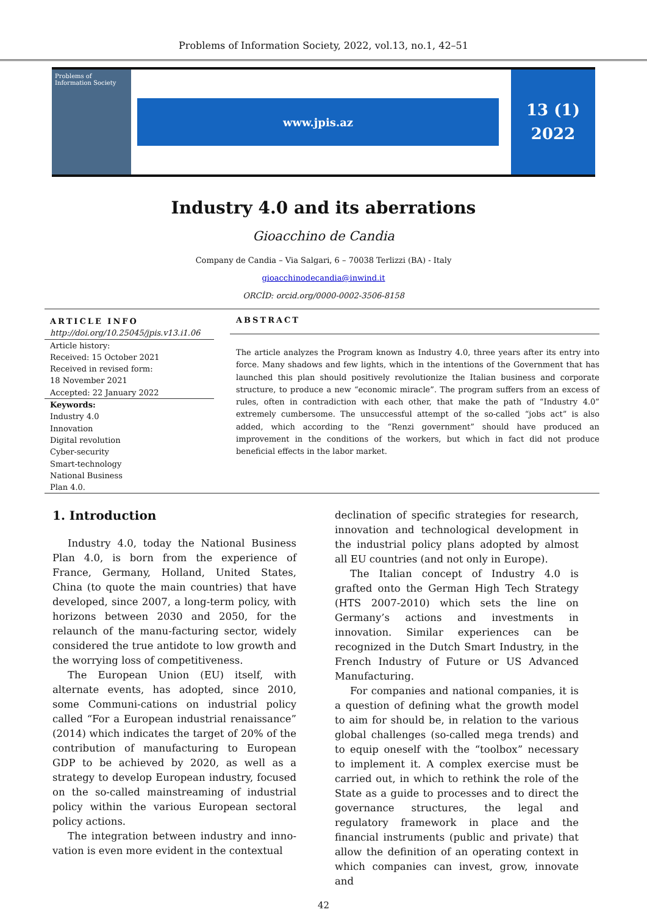Problems of Information Society, 2022, vol.13, no.1, 42–51
Problems of Information Society
www.jpis.az
13 (1)
2022
Industry 4.0 and its aberrations
Gioacchino de Candia
Company de Candia – Via Salgari, 6 – 70038 Terlizzi (BA) - Italy
gioacchinodecandia@inwind.it
ORCİD: orcid.org/0000-0002-3506-8158
ARTICLE INFO
http://doi.org/10.25045/jpis.v13.i1.06
Article history:
Received: 15 October 2021
Received in revised form:
18 November 2021
Accepted: 22 January 2022
Keywords:
Industry 4.0
Innovation
Digital revolution
Cyber-security
Smart-technology
National Business
Plan 4.0.
ABSTRACT
The article analyzes the Program known as Industry 4.0, three years after its entry into force. Many shadows and few lights, which in the intentions of the Government that has launched this plan should positively revolutionize the Italian business and corporate structure, to produce a new “economic miracle”. The program suffers from an excess of rules, often in contradiction with each other, that make the path of “Industry 4.0” extremely cumbersome. The unsuccessful attempt of the so-called “jobs act” is also added, which according to the “Renzi government” should have produced an improvement in the conditions of the workers, but which in fact did not produce beneficial effects in the labor market.
1. Introduction
Industry 4.0, today the National Business Plan 4.0, is born from the experience of France, Germany, Holland, United States, China (to quote the main countries) that have developed, since 2007, a long-term policy, with horizons between 2030 and 2050, for the relaunch of the manu-facturing sector, widely considered the true antidote to low growth and the worrying loss of competitiveness.
The European Union (EU) itself, with alternate events, has adopted, since 2010, some Communi-cations on industrial policy called “For a European industrial renaissance” (2014) which indicates the target of 20% of the contribution of manufacturing to European GDP to be achieved by 2020, as well as a strategy to develop European industry, focused on the so-called mainstreaming of industrial policy within the various European sectoral policy actions.
The integration between industry and inno-vation is even more evident in the contextual
declination of specific strategies for research, innovation and technological development in the industrial policy plans adopted by almost all EU countries (and not only in Europe).
The Italian concept of Industry 4.0 is grafted onto the German High Tech Strategy (HTS 2007-2010) which sets the line on Germany’s actions and investments in innovation. Similar experiences can be recognized in the Dutch Smart Industry, in the French Industry of Future or US Advanced Manufacturing.
For companies and national companies, it is a question of defining what the growth model to aim for should be, in relation to the various global challenges (so-called mega trends) and to equip oneself with the “toolbox” necessary to implement it. A complex exercise must be carried out, in which to rethink the role of the State as a guide to processes and to direct the governance structures, the legal and regulatory framework in place and the financial instruments (public and private) that allow the definition of an operating context in which companies can invest, grow, innovate and
42